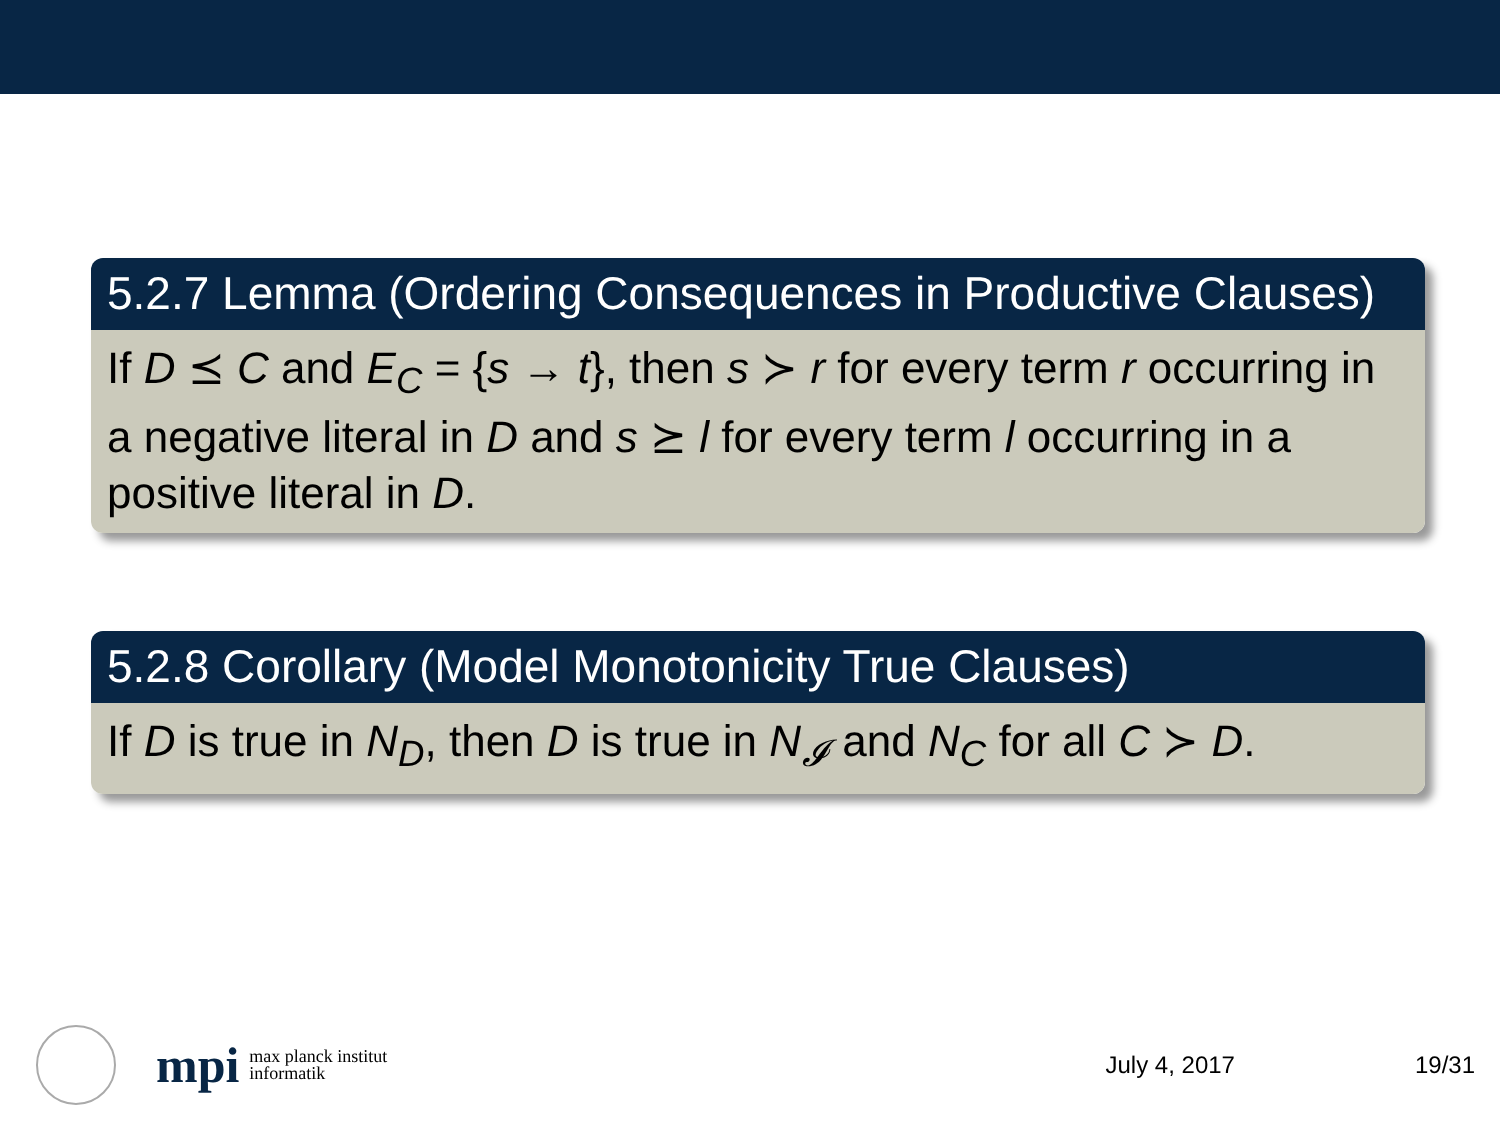5.2.7 Lemma (Ordering Consequences in Productive Clauses)
If D ⪯ C and E<sub>C</sub> = {s → t}, then s ≻ r for every term r occurring in a negative literal in D and s ⪰ l for every term l occurring in a positive literal in D.
5.2.8 Corollary (Model Monotonicity True Clauses)
If D is true in N<sub>D</sub>, then D is true in N<sub>𝓘</sub> and N<sub>C</sub> for all C ≻ D.
mpi
max planck institut
informatik
July 4, 2017 19/31